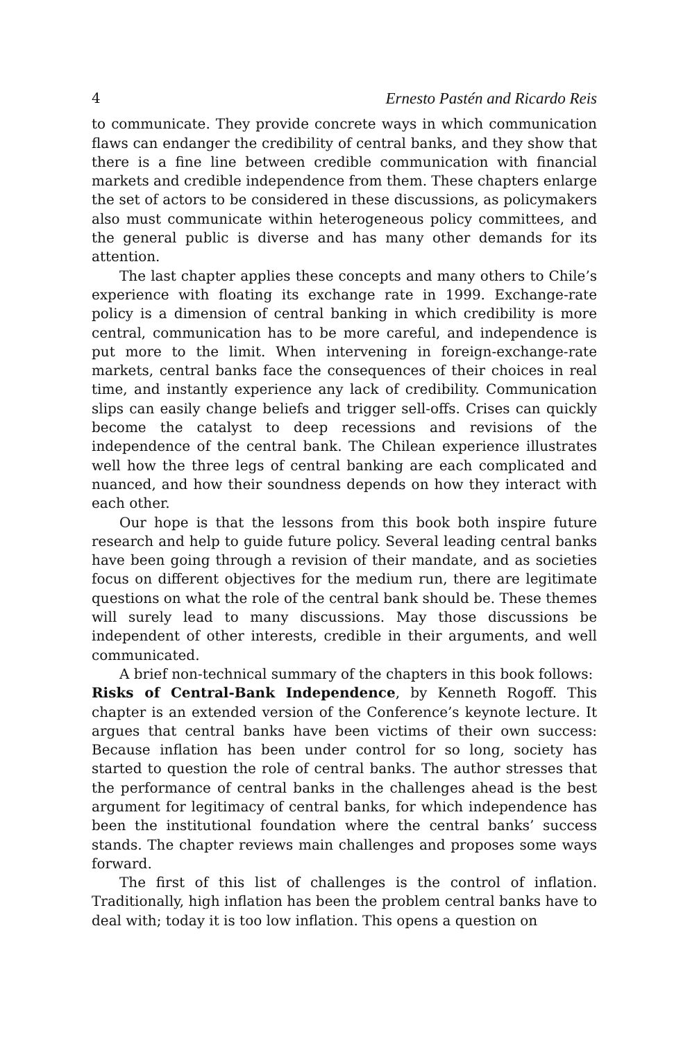4 Ernesto Pastén and Ricardo Reis
to communicate. They provide concrete ways in which communication flaws can endanger the credibility of central banks, and they show that there is a fine line between credible communication with financial markets and credible independence from them. These chapters enlarge the set of actors to be considered in these discussions, as policymakers also must communicate within heterogeneous policy committees, and the general public is diverse and has many other demands for its attention.
The last chapter applies these concepts and many others to Chile’s experience with floating its exchange rate in 1999. Exchange-rate policy is a dimension of central banking in which credibility is more central, communication has to be more careful, and independence is put more to the limit. When intervening in foreign-exchange-rate markets, central banks face the consequences of their choices in real time, and instantly experience any lack of credibility. Communication slips can easily change beliefs and trigger sell-offs. Crises can quickly become the catalyst to deep recessions and revisions of the independence of the central bank. The Chilean experience illustrates well how the three legs of central banking are each complicated and nuanced, and how their soundness depends on how they interact with each other.
Our hope is that the lessons from this book both inspire future research and help to guide future policy. Several leading central banks have been going through a revision of their mandate, and as societies focus on different objectives for the medium run, there are legitimate questions on what the role of the central bank should be. These themes will surely lead to many discussions. May those discussions be independent of other interests, credible in their arguments, and well communicated.
A brief non-technical summary of the chapters in this book follows:
Risks of Central-Bank Independence, by Kenneth Rogoff. This chapter is an extended version of the Conference’s keynote lecture. It argues that central banks have been victims of their own success: Because inflation has been under control for so long, society has started to question the role of central banks. The author stresses that the performance of central banks in the challenges ahead is the best argument for legitimacy of central banks, for which independence has been the institutional foundation where the central banks’ success stands. The chapter reviews main challenges and proposes some ways forward.
The first of this list of challenges is the control of inflation. Traditionally, high inflation has been the problem central banks have to deal with; today it is too low inflation. This opens a question on